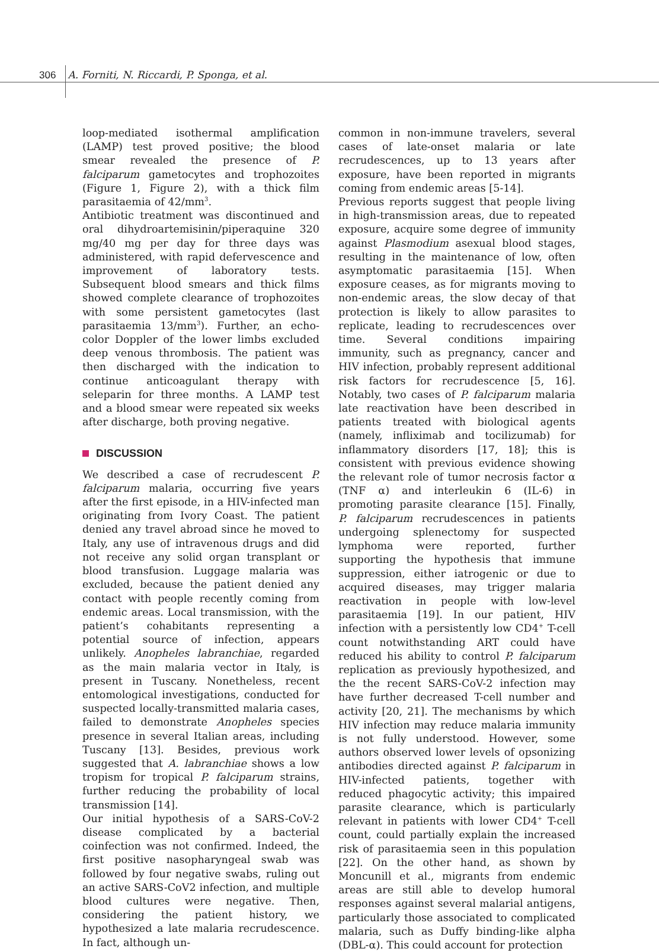306 A. Forniti, N. Riccardi, P. Sponga, et al.
loop-mediated isothermal amplification (LAMP) test proved positive; the blood smear revealed the presence of P. falciparum gametocytes and trophozoites (Figure 1, Figure 2), with a thick film parasitaemia of 42/mm<sup>3</sup>.
Antibiotic treatment was discontinued and oral dihydroartemisinin/piperaquine 320 mg/40 mg per day for three days was administered, with rapid defervescence and improvement of laboratory tests. Subsequent blood smears and thick films showed complete clearance of trophozoites with some persistent gametocytes (last parasitaemia 13/mm<sup>3</sup>). Further, an echo-color Doppler of the lower limbs excluded deep venous thrombosis. The patient was then discharged with the indication to continue anticoagulant therapy with seleparin for three months. A LAMP test and a blood smear were repeated six weeks after discharge, both proving negative.
DISCUSSION
We described a case of recrudescent P. falciparum malaria, occurring five years after the first episode, in a HIV-infected man originating from Ivory Coast. The patient denied any travel abroad since he moved to Italy, any use of intravenous drugs and did not receive any solid organ transplant or blood transfusion. Luggage malaria was excluded, because the patient denied any contact with people recently coming from endemic areas. Local transmission, with the patient’s cohabitants representing a potential source of infection, appears unlikely. Anopheles labranchiae, regarded as the main malaria vector in Italy, is present in Tuscany. Nonetheless, recent entomological investigations, conducted for suspected locally-transmitted malaria cases, failed to demonstrate Anopheles species presence in several Italian areas, including Tuscany [13]. Besides, previous work suggested that A. labranchiae shows a low tropism for tropical P. falciparum strains, further reducing the probability of local transmission [14].
Our initial hypothesis of a SARS-CoV-2 disease complicated by a bacterial coinfection was not confirmed. Indeed, the first positive nasopharyngeal swab was followed by four negative swabs, ruling out an active SARS-CoV2 infection, and multiple blood cultures were negative. Then, considering the patient history, we hypothesized a late malaria recrudescence. In fact, although un-
common in non-immune travelers, several cases of late-onset malaria or late recrudescences, up to 13 years after exposure, have been reported in migrants coming from endemic areas [5-14].
Previous reports suggest that people living in high-transmission areas, due to repeated exposure, acquire some degree of immunity against Plasmodium asexual blood stages, resulting in the maintenance of low, often asymptomatic parasitaemia [15]. When exposure ceases, as for migrants moving to non-endemic areas, the slow decay of that protection is likely to allow parasites to replicate, leading to recrudescences over time. Several conditions impairing immunity, such as pregnancy, cancer and HIV infection, probably represent additional risk factors for recrudescence [5, 16]. Notably, two cases of P. falciparum malaria late reactivation have been described in patients treated with biological agents (namely, infliximab and tocilizumab) for inflammatory disorders [17, 18]; this is consistent with previous evidence showing the relevant role of tumor necrosis factor α (TNF α) and interleukin 6 (IL-6) in promoting parasite clearance [15]. Finally, P. falciparum recrudescences in patients undergoing splenectomy for suspected lymphoma were reported, further supporting the hypothesis that immune suppression, either iatrogenic or due to acquired diseases, may trigger malaria reactivation in people with low-level parasitaemia [19]. In our patient, HIV infection with a persistently low CD4<sup>+</sup> T-cell count notwithstanding ART could have reduced his ability to control P. falciparum replication as previously hypothesized, and the the recent SARS-CoV-2 infection may have further decreased T-cell number and activity [20, 21]. The mechanisms by which HIV infection may reduce malaria immunity is not fully understood. However, some authors observed lower levels of opsonizing antibodies directed against P. falciparum in HIV-infected patients, together with reduced phagocytic activity; this impaired parasite clearance, which is particularly relevant in patients with lower CD4<sup>+</sup> T-cell count, could partially explain the increased risk of parasitaemia seen in this population [22]. On the other hand, as shown by Moncunill et al., migrants from endemic areas are still able to develop humoral responses against several malarial antigens, particularly those associated to complicated malaria, such as Duffy binding-like alpha (DBL-α). This could account for protection